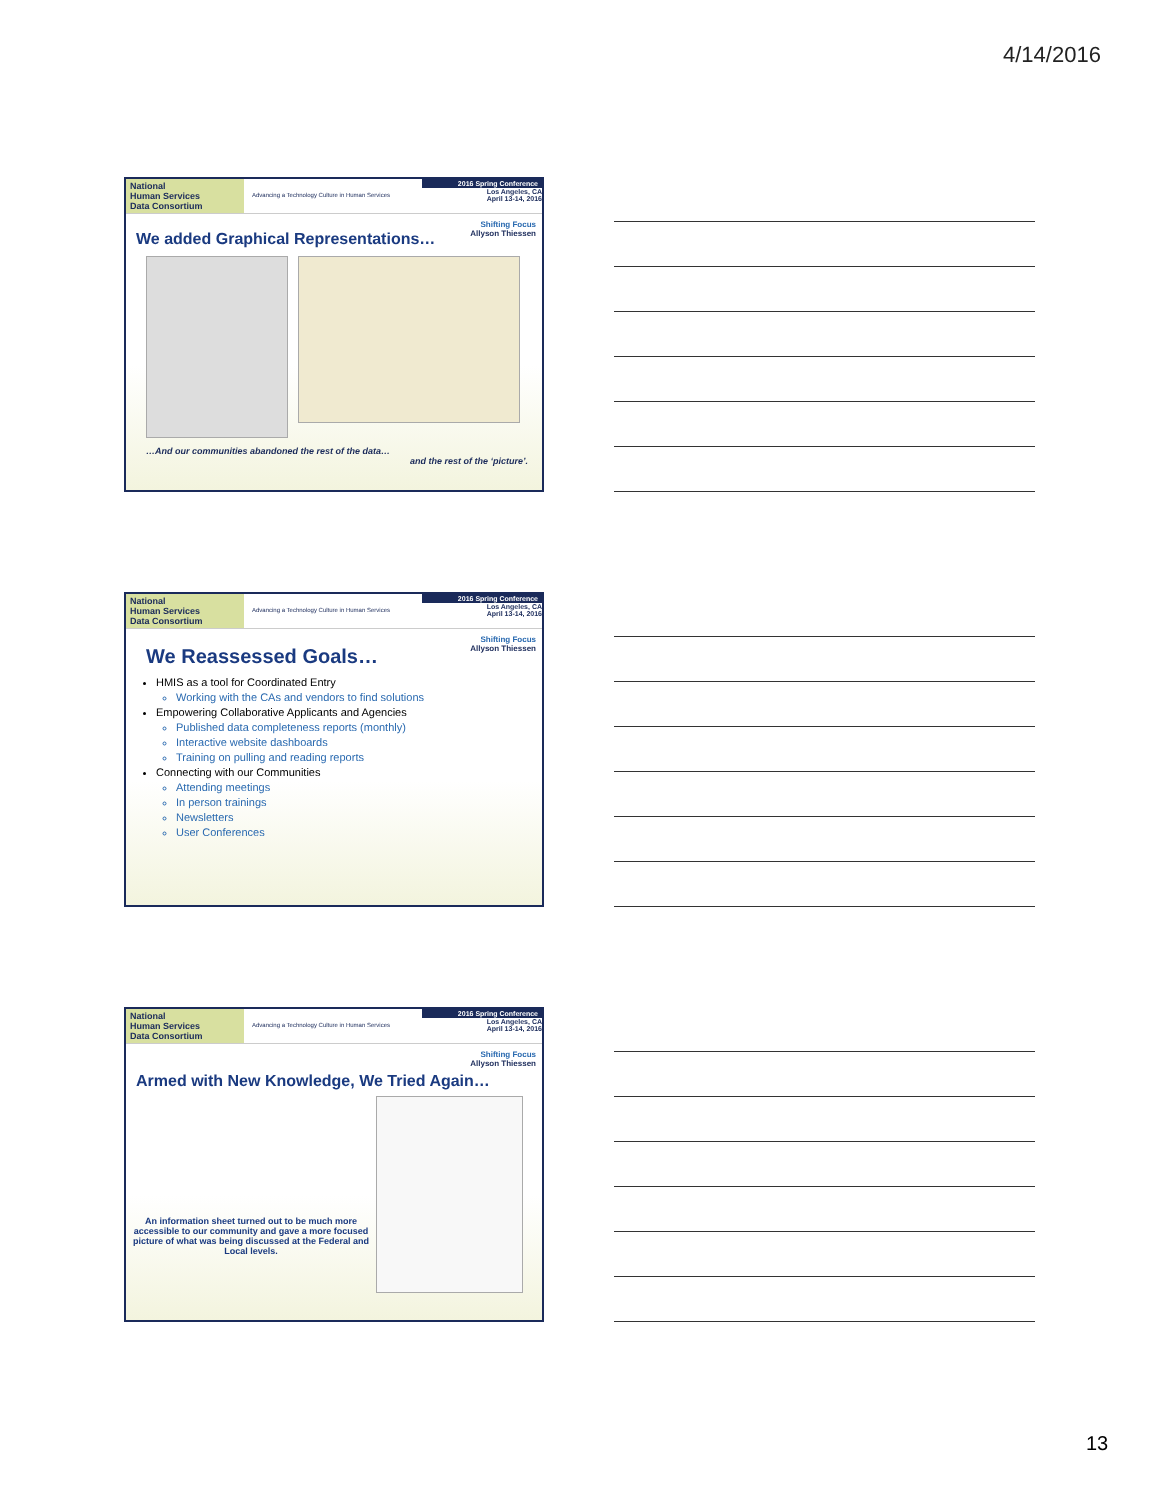4/14/2016
National
Human Services
Data Consortium
Advancing a Technology Culture in Human Services
2016 Spring Conference
Los Angeles, CA
April 13-14, 2016
Shifting Focus
Allyson Thiessen
We added Graphical Representations…
…And our communities abandoned the rest of the data…
and the rest of the ‘picture’.
National
Human Services
Data Consortium
Advancing a Technology Culture in Human Services
2016 Spring Conference
Los Angeles, CA
April 13-14, 2016
Shifting Focus
Allyson Thiessen
We Reassessed Goals…
HMIS as a tool for Coordinated Entry
Working with the CAs and vendors to find solutions
Empowering Collaborative Applicants and Agencies
Published data completeness reports (monthly)
Interactive website dashboards
Training on pulling and reading reports
Connecting with our Communities
Attending meetings
In person trainings
Newsletters
User Conferences
National
Human Services
Data Consortium
Advancing a Technology Culture in Human Services
2016 Spring Conference
Los Angeles, CA
April 13-14, 2016
Shifting Focus
Allyson Thiessen
Armed with New Knowledge, We Tried Again…
An information sheet turned out to be much more accessible to our community and gave a more focused picture of what was being discussed at the Federal and Local levels.
13